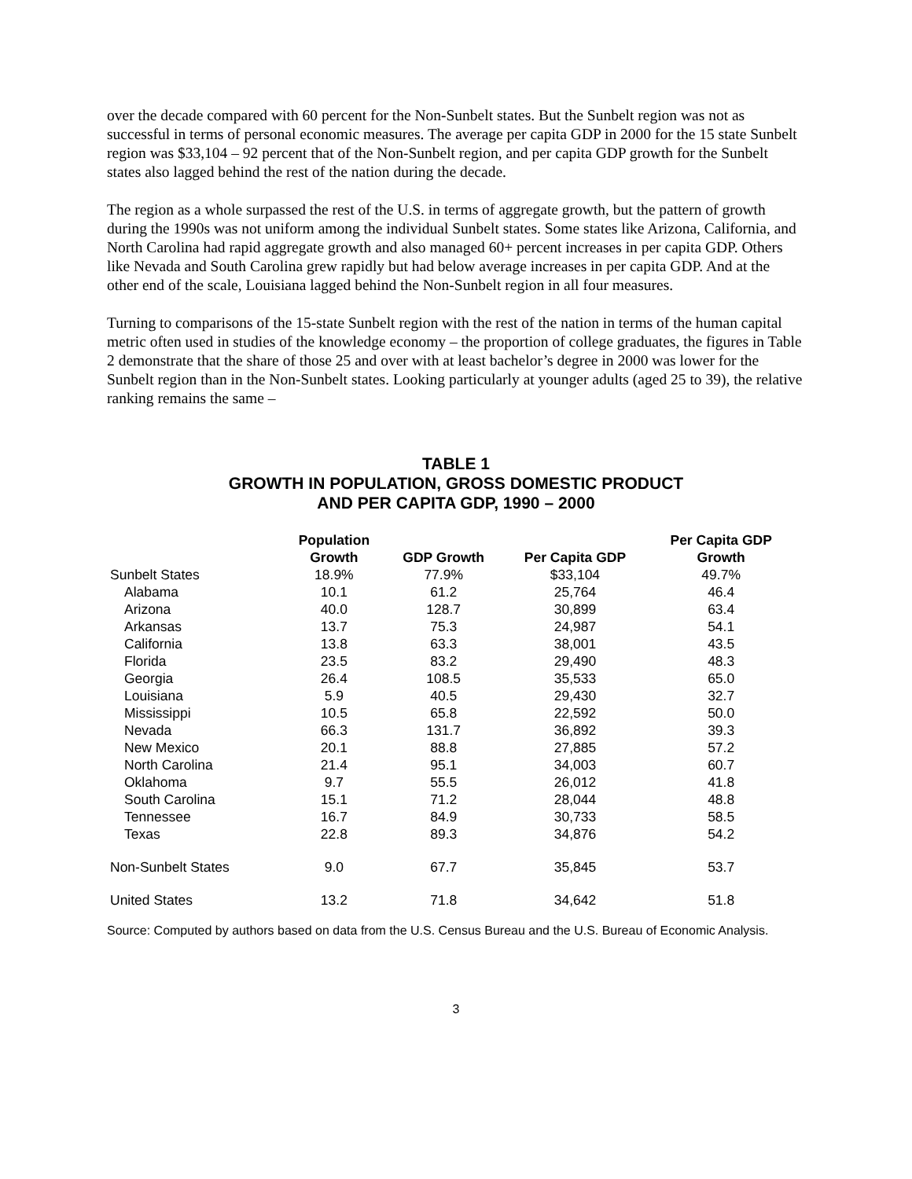over the decade compared with 60 percent for the Non-Sunbelt states. But the Sunbelt region was not as successful in terms of personal economic measures. The average per capita GDP in 2000 for the 15 state Sunbelt region was $33,104 – 92 percent that of the Non-Sunbelt region, and per capita GDP growth for the Sunbelt states also lagged behind the rest of the nation during the decade.
The region as a whole surpassed the rest of the U.S. in terms of aggregate growth, but the pattern of growth during the 1990s was not uniform among the individual Sunbelt states. Some states like Arizona, California, and North Carolina had rapid aggregate growth and also managed 60+ percent increases in per capita GDP. Others like Nevada and South Carolina grew rapidly but had below average increases in per capita GDP. And at the other end of the scale, Louisiana lagged behind the Non-Sunbelt region in all four measures.
Turning to comparisons of the 15-state Sunbelt region with the rest of the nation in terms of the human capital metric often used in studies of the knowledge economy – the proportion of college graduates, the figures in Table 2 demonstrate that the share of those 25 and over with at least bachelor’s degree in 2000 was lower for the Sunbelt region than in the Non-Sunbelt states. Looking particularly at younger adults (aged 25 to 39), the relative ranking remains the same –
TABLE 1
GROWTH IN POPULATION, GROSS DOMESTIC PRODUCT
AND PER CAPITA GDP, 1990 – 2000
| | Population Growth | GDP Growth | Per Capita GDP | Per Capita GDP Growth |
| --- | --- | --- | --- | --- |
| Sunbelt States | 18.9% | 77.9% | $33,104 | 49.7% |
| Alabama | 10.1 | 61.2 | 25,764 | 46.4 |
| Arizona | 40.0 | 128.7 | 30,899 | 63.4 |
| Arkansas | 13.7 | 75.3 | 24,987 | 54.1 |
| California | 13.8 | 63.3 | 38,001 | 43.5 |
| Florida | 23.5 | 83.2 | 29,490 | 48.3 |
| Georgia | 26.4 | 108.5 | 35,533 | 65.0 |
| Louisiana | 5.9 | 40.5 | 29,430 | 32.7 |
| Mississippi | 10.5 | 65.8 | 22,592 | 50.0 |
| Nevada | 66.3 | 131.7 | 36,892 | 39.3 |
| New Mexico | 20.1 | 88.8 | 27,885 | 57.2 |
| North Carolina | 21.4 | 95.1 | 34,003 | 60.7 |
| Oklahoma | 9.7 | 55.5 | 26,012 | 41.8 |
| South Carolina | 15.1 | 71.2 | 28,044 | 48.8 |
| Tennessee | 16.7 | 84.9 | 30,733 | 58.5 |
| Texas | 22.8 | 89.3 | 34,876 | 54.2 |
| Non-Sunbelt States | 9.0 | 67.7 | 35,845 | 53.7 |
| United States | 13.2 | 71.8 | 34,642 | 51.8 |
Source: Computed by authors based on data from the U.S. Census Bureau and the U.S. Bureau of Economic Analysis.
3